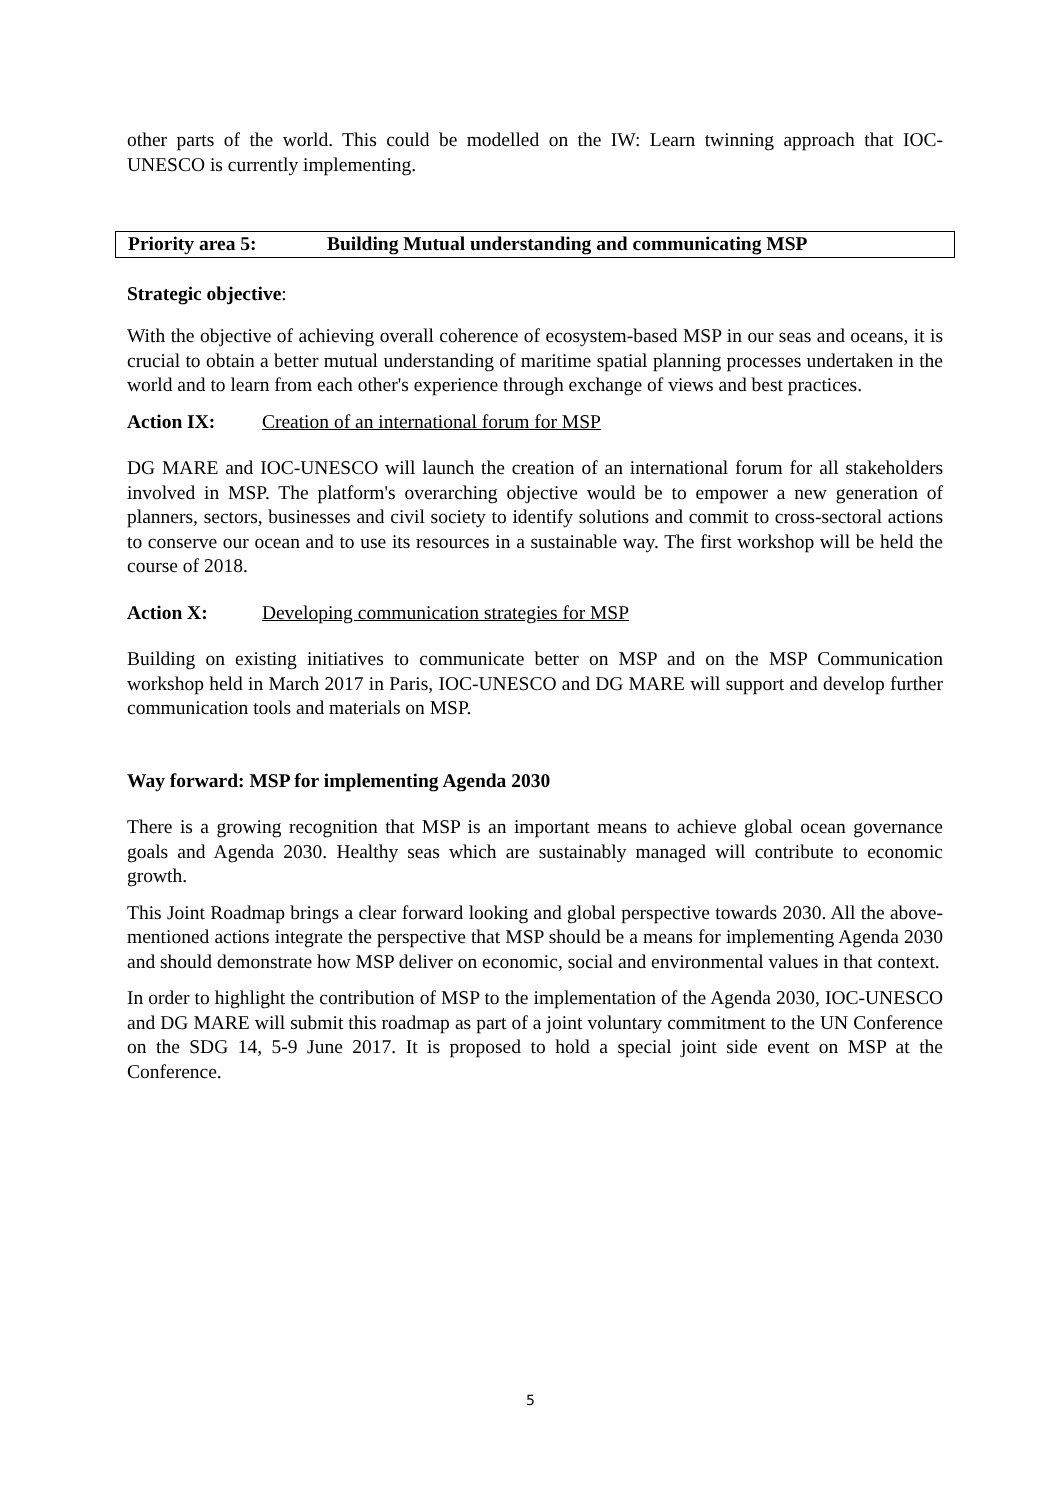other parts of the world. This could be modelled on the IW: Learn twinning approach that IOC-UNESCO is currently implementing.
Priority area 5: Building Mutual understanding and communicating MSP
Strategic objective:
With the objective of achieving overall coherence of ecosystem-based MSP in our seas and oceans, it is crucial to obtain a better mutual understanding of maritime spatial planning processes undertaken in the world and to learn from each other's experience through exchange of views and best practices.
Action IX: Creation of an international forum for MSP
DG MARE and IOC-UNESCO will launch the creation of an international forum for all stakeholders involved in MSP. The platform's overarching objective would be to empower a new generation of planners, sectors, businesses and civil society to identify solutions and commit to cross-sectoral actions to conserve our ocean and to use its resources in a sustainable way. The first workshop will be held the course of 2018.
Action X: Developing communication strategies for MSP
Building on existing initiatives to communicate better on MSP and on the MSP Communication workshop held in March 2017 in Paris, IOC-UNESCO and DG MARE will support and develop further communication tools and materials on MSP.
Way forward: MSP for implementing Agenda 2030
There is a growing recognition that MSP is an important means to achieve global ocean governance goals and Agenda 2030. Healthy seas which are sustainably managed will contribute to economic growth.
This Joint Roadmap brings a clear forward looking and global perspective towards 2030. All the above-mentioned actions integrate the perspective that MSP should be a means for implementing Agenda 2030 and should demonstrate how MSP deliver on economic, social and environmental values in that context.
In order to highlight the contribution of MSP to the implementation of the Agenda 2030, IOC-UNESCO and DG MARE will submit this roadmap as part of a joint voluntary commitment to the UN Conference on the SDG 14, 5-9 June 2017. It is proposed to hold a special joint side event on MSP at the Conference.
5